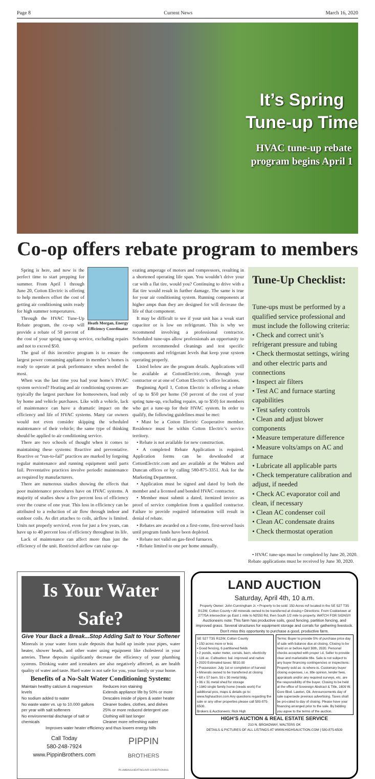Page 8 Current News March 16, 2020
It’s Spring Tune-up Time
HVAC tune-up rebate program begins April 1
Co-op offers rebate program to members
Heath Morgan, Energy Efficiency Coordinator
Spring is here, and now is the perfect time to start prepping for summer. From April 1 through June 20, Cotton Electric is offering to help members offset the cost of getting air conditioning units ready for high summer temperatures.
Through the HVAC Tune-Up Rebate program, the co-op will provide a rebate of 50 percent of the cost of your spring tune-up service, excluding repairs and not to exceed $50.
The goal of this incentive program is to ensure the largest power consuming appliance in member’s homes is ready to operate at peak performance when needed the most.
When was the last time you had your home’s HVAC system serviced? Heating and air conditioning systems are typically the largest purchase for homeowners, lead only by home and vehicle purchases. Like with a vehicle, lack of maintenance can have a dramatic impact on the efficiency and life of HVAC systems. Many car owners would not even consider skipping the scheduled maintenance of their vehicle; the same type of thinking should be applied to air conditioning service.
There are two schools of thought when it comes to maintaining these systems: Reactive and preventative. Reactive or “run-to-fail” practices are marked by forgoing regular maintenance and running equipment until parts fail. Preventative practices involve periodic maintenance as required by manufacturers.
There are numerous studies showing the effects that poor maintenance procedures have on HVAC systems. A majority of studies show a five percent loss of efficiency over the course of one year. This loss in efficiency can be attributed to a reduction of air flow through indoor and outdoor coils. As dirt attaches to coils, airflow is limited. Units not properly serviced, even for just a few years, can have up to 40 percent loss of efficiency throughout its life.
Lack of maintenance can affect more than just the efficiency of the unit. Restricted airflow can raise op-
erating amperage of motors and compressors, resulting in a shortened operating life span. You wouldn’t drive your car with a flat tire, would you? Continuing to drive with a flat tire would result in further damage. The same is true for your air conditioning system. Running components at higher amps than they are designed for will decrease the life of that component.
It may be difficult to see if your unit has a weak start capacitor or is low on refrigerant. This is why we recommend involving a professional contractor. Scheduled tune-ups allow professionals an opportunity to perform recommended cleanings and test specific components and refrigerant levels that keep your system operating properly.
Listed below are the program details. Applications will be available at CottonElectric.com, through your contractor or at one of Cotton Electric’s office locations.
Beginning April 1, Cotton Electric is offering a rebate of up to $50 per home (50 percent of the cost of your spring tune-up, excluding repairs, up to $50) for members who get a tune-up for their HVAC system. In order to qualify, the following guidelines must be met:
• Must be a Cotton Electric Cooperative member. Residence must be within Cotton Electric’s service territory.
• Rebate is not available for new construction.
• A completed Rebate Application is required. Application forms can be downloaded at CottonElectric.com and are available at the Walters and Duncan offices or by calling 580-875-3351. Ask for the Marketing Department.
• Application must be signed and dated by both the member and a licensed and bonded HVAC contractor.
• Member must submit a dated, itemized invoice as proof of service completion from a qualified contractor. Failure to provide required information will result in denial of rebate.
• Rebates are awarded on a first-come, first-served basis until program funds have been depleted.
• Rebate not valid on gas-fired furnaces.
• Rebate limited to one per home annually.
Tune-Up Checklist:
Tune-ups must be performed by a qualified service professional and must include the following criteria:
• Check and correct unit’s refrigerant pressure and tubing
• Check thermostat settings, wiring and other electric parts and connections
• Inspect air filters
• Test AC and furnace starting capabilities
• Test safety controls
• Clean and adjust blower components
• Measure temperature difference
• Measure volts/amps on AC and furnace
• Lubricate all applicable parts
• Check temperature calibration and adjust, if needed
• Check AC evaporator coil and clean, if necessary
• Clean AC condenser coil
• Clean AC condensate drains
• Check thermostat operation
• HVAC tune-ups must be completed by June 20, 2020. Rebate applications must be received by June 30, 2020.
Is Your Water Safe?
Give Your Back a Break...Stop Adding Salt to Your Softener
Minerals in your water form scale deposits that build up inside your pipes, water heater, shower heads, and other water using equipment like cholesterol in your arteries. These deposits significantly decrease the efficiency of your plumbing systems. Drinking water and icemakers are also negatively affected, as are health quality of water and taste. Hard water is not safe for you, your family or your home.
Benefits of a No-Salt Water Conditioning System:
Maintain healthy calcium & magnesium levels
No sodium added to water
No waste water vs. up to 10,000 gallons per year with salt softeners
No environmental discharge of salt or chemicals
Reduces iron staining
Extends appliance life by 50% or more
Descales inside of pipes & water heater
Cleaner bodies, clothes, and dishes
25% or more reduced detergent use
Clothing will last longer
Cleaner more refreshing water
Improves water heater efficiency and thus lowers energy bills
Call Today
580-248-7924
www.PippinBrothers.com
PIPPIN
BROTHERS
PLUMBING•HEATING•AIR CONDITIONING
LAND AUCTION
Saturday, April 4th, 10 a.m.
Property Owner: John Cunningham Jr. • Property to be sold: 150 Acres m/l located in the SE S27 T3S R12W, Cotton County • All minerals owned to be transferred at closing • Directions: From Cookietown at 277/5A intersection go East 1 mile to N2550 Rd, then South 1/2 mile to property. WATCH FOR SIGNS!!!
Auctioneers note: This farm has productive soils, good fencing, partition fencing, and improved grass. Several structures for equipment storage and corrals for gathering livestock. Don’t miss this opportunity to purchase a good, productive farm.
SE S27 T3S R12W, Cotton County
• 150 acres more or less
• Good fencing, 6 partitioned fields
• 2 ponds, water meter, corrals, barn, electricity
• 116 ac. Cultivation: bal. improved and native
• 2020 Estimated taxes: $810.00
• Possession: July 1st or completion of harvest
• Minerals owned to be transferred at closing
• 68 x 57 barn, 50 x 30 metal bldg.
• 36 x 31 metal shed for storage
• 1940 single family home (needs work) For additional pics, maps & details go to: www.highauction.com Any questions regarding the sale or any other properties please call 580-875-6500.
Brokers & Auctioneers: Rick High
Terms: Buyer to provide 5% of purchase price day of sale with balance due at closing. Closing to be held on or before April 30th, 2020. Personal checks accepted with proper i.d. Seller to provide clear and marketable title. Sale is not subject to any buyer financing contingencies or inspections. Property sold as -is where-is. Customary buyer closing expenses, i.e. title opinion, lender fees, appraisals and/or any required surveys, etc. are the responsibility of the buyer. Closing to be held at the office of Sovereign Abstract & Title, 1609 W. Gore Blvd. Lawton, Ok. Announcements day of sale supersede previous advertising. Taxes shall be pro-rated to day of closing. Please have your financing arranged prior to the sale. By bidding you agree to the terms of the auction.
HIGH’S AUCTION & REAL ESTATE SERVICE
210 N. BROADWAY, WALTERS OK
DETAILS & PICTURES OF ALL LISTINGS AT WWW.HIGHSAUCTION.COM | 580-875-6500